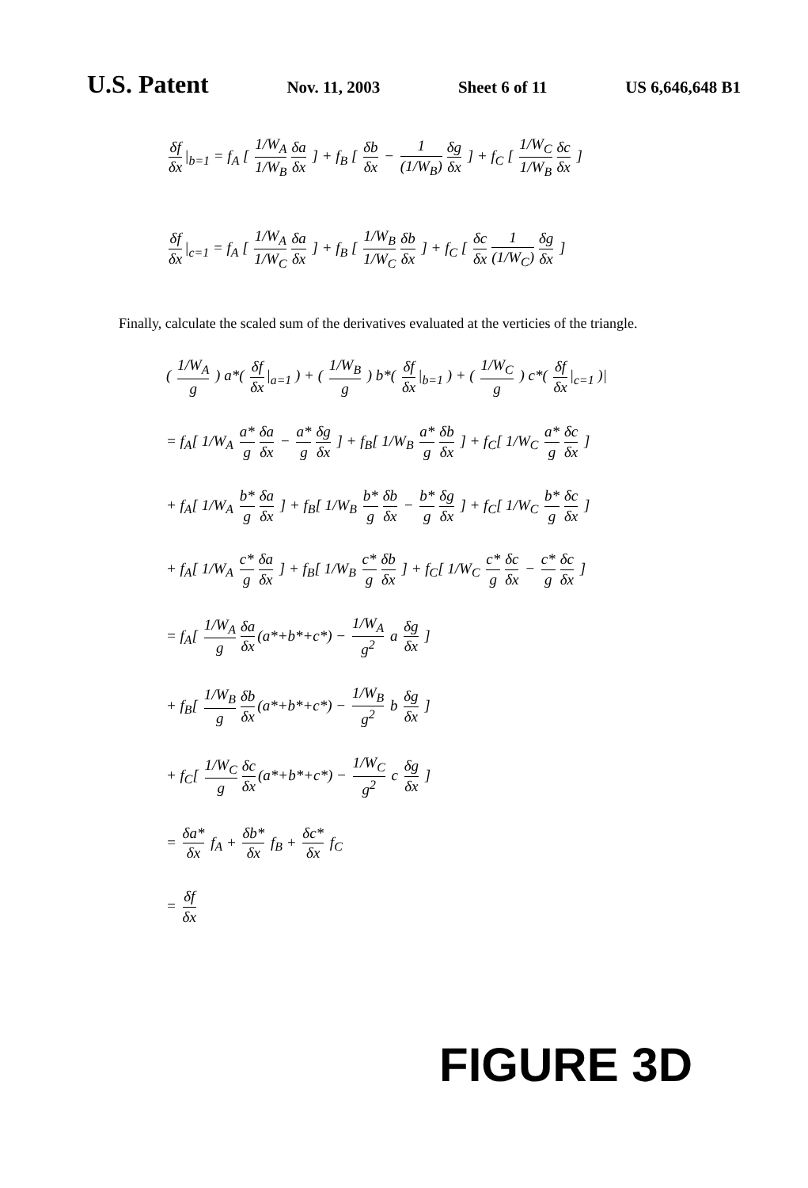U.S. Patent
Nov. 11, 2003 Sheet 6 of 11 US 6,646,648 B1
δf δx |<sub>b=1</sub> = f<sub>A</sub> [ 1/W<sub>A</sub> 1/W<sub>B</sub> δa δx ] + f<sub>B</sub> [ δb δx − 1 (1/W<sub>B</sub>) δg δx ] + f<sub>C</sub> [ 1/W<sub>C</sub> 1/W<sub>B</sub> δc δx ]
δf δx |<sub>c=1</sub> = f<sub>A</sub> [ 1/W<sub>A</sub> 1/W<sub>C</sub> δa δx ] + f<sub>B</sub> [ 1/W<sub>B</sub> 1/W<sub>C</sub> δb δx ] + f<sub>C</sub> [ δc δx 1 (1/W<sub>C</sub>) δg δx ]
Finally, calculate the scaled sum of the derivatives evaluated at the verticies of the triangle.
( 1/W<sub>A</sub> g ) a*( δf δx |<sub>a=1</sub> ) + ( 1/W<sub>B</sub> g ) b*( δf δx |<sub>b=1</sub> ) + ( 1/W<sub>C</sub> g ) c*( δf δx |<sub>c=1</sub> )|
= f<sub>A</sub>[ 1/W<sub>A</sub> a* g δa δx − a* g δg δx ] + f<sub>B</sub>[ 1/W<sub>B</sub> a* g δb δx ] + f<sub>C</sub>[ 1/W<sub>C</sub> a* g δc δx ]
+ f<sub>A</sub>[ 1/W<sub>A</sub> b* g δa δx ] + f<sub>B</sub>[ 1/W<sub>B</sub> b* g δb δx − b* g δg δx ] + f<sub>C</sub>[ 1/W<sub>C</sub> b* g δc δx ]
+ f<sub>A</sub>[ 1/W<sub>A</sub> c* g δa δx ] + f<sub>B</sub>[ 1/W<sub>B</sub> c* g δb δx ] + f<sub>C</sub>[ 1/W<sub>C</sub> c* g δc δx − c* g δc δx ]
= f<sub>A</sub>[ 1/W<sub>A</sub> g δa δx (a*+b*+c*) − 1/W<sub>A</sub> g<sup>2</sup> a δg δx ]
+ f<sub>B</sub>[ 1/W<sub>B</sub> g δb δx (a*+b*+c*) − 1/W<sub>B</sub> g<sup>2</sup> b δg δx ]
+ f<sub>C</sub>[ 1/W<sub>C</sub> g δc δx (a*+b*+c*) − 1/W<sub>C</sub> g<sup>2</sup> c δg δx ]
= δa* δx f<sub>A</sub> + δb* δx f<sub>B</sub> + δc* δx f<sub>C</sub>
= δf δx
FIGURE 3D